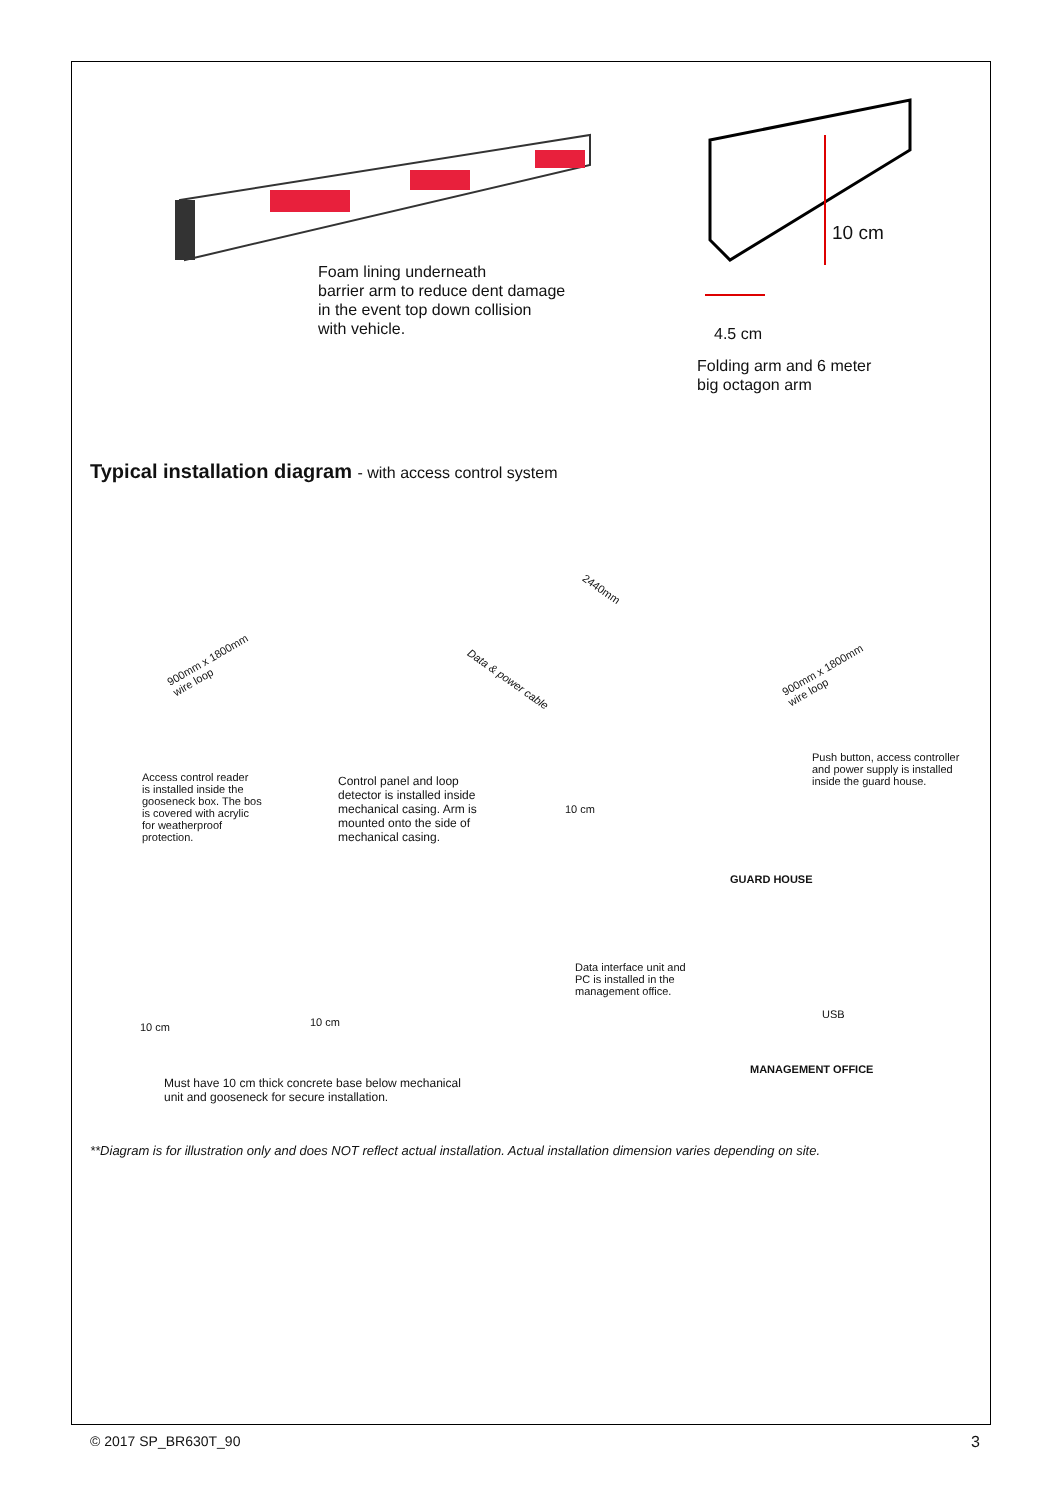Foam lining underneath
barrier arm to reduce dent damage
in the event top down collision
with vehicle.
10 cm
4.5 cm
Folding arm and 6 meter
big octagon arm
Typical installation diagram - with access control system
900mm x 1800mm
wire loop
2440mm
Data & power cable
900mm x 1800mm
wire loop
Push button, access controller
and power supply is installed
inside the guard house.
Access control reader
is installed inside the
gooseneck box. The bos
is covered with acrylic
for weatherproof
protection.
Control panel and loop
detector is installed inside
mechanical casing. Arm is
mounted onto the side of
mechanical casing.
10 cm
GUARD HOUSE
Data interface unit and
PC is installed in the
management office.
USB
10 cm 10 cm
MANAGEMENT OFFICE
Must have 10 cm thick concrete base below mechanical
unit and gooseneck for secure installation.
**Diagram is for illustration only and does NOT reflect actual installation. Actual installation dimension varies depending on site.
© 2017 SP_BR630T_90 3